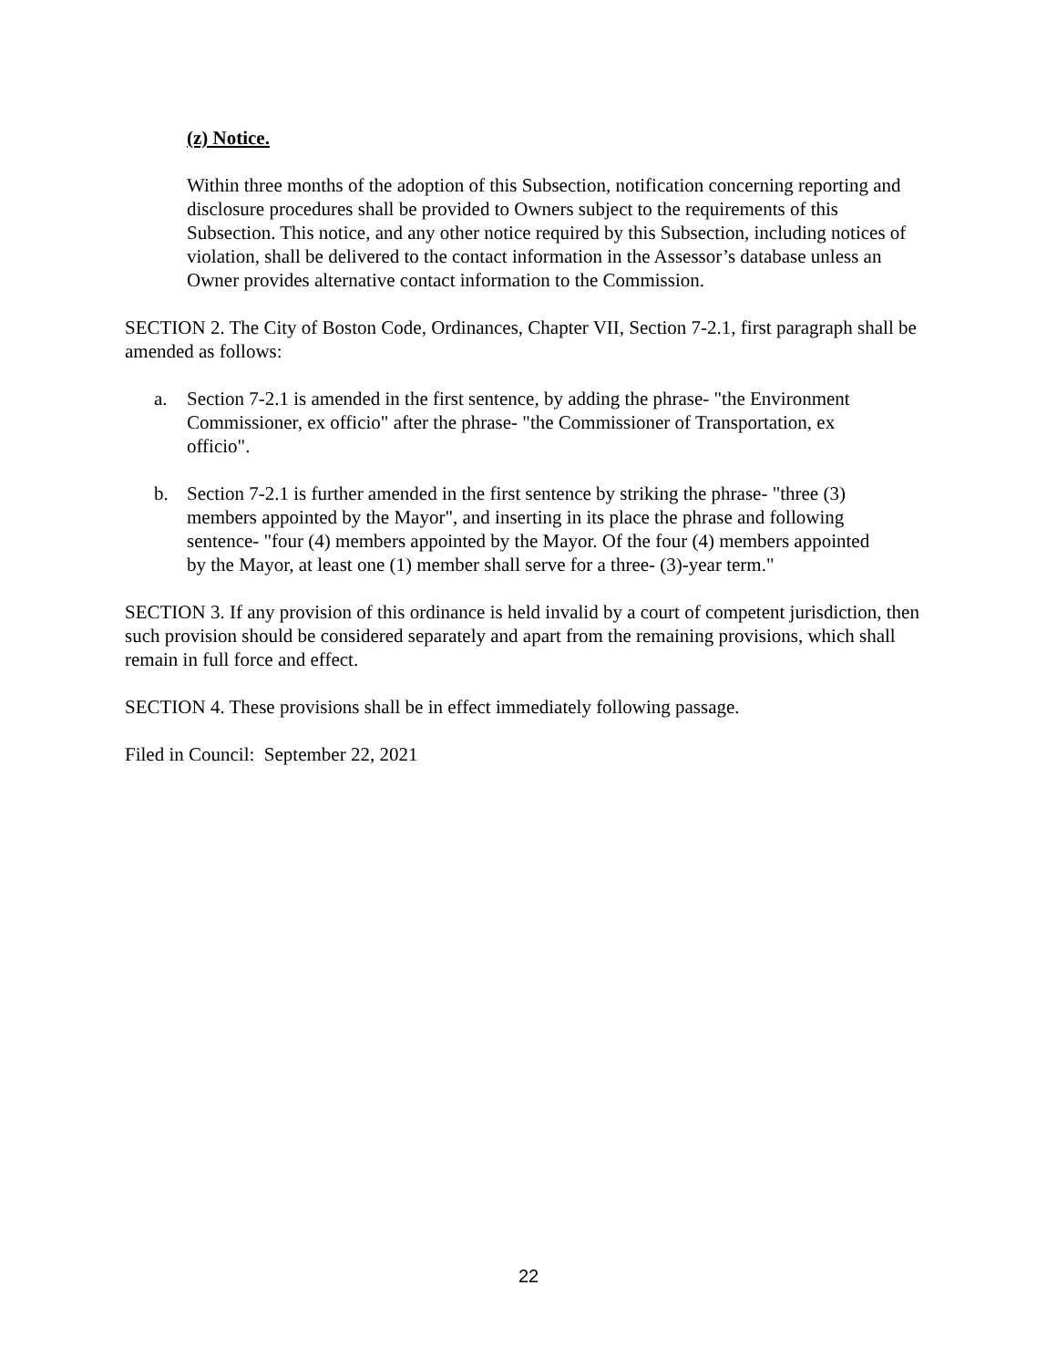(z) Notice.
Within three months of the adoption of this Subsection, notification concerning reporting and disclosure procedures shall be provided to Owners subject to the requirements of this Subsection. This notice, and any other notice required by this Subsection, including notices of violation, shall be delivered to the contact information in the Assessor’s database unless an Owner provides alternative contact information to the Commission.
SECTION 2. The City of Boston Code, Ordinances, Chapter VII, Section 7-2.1, first paragraph shall be amended as follows:
a. Section 7-2.1 is amended in the first sentence, by adding the phrase- "the Environment Commissioner, ex officio" after the phrase- "the Commissioner of Transportation, ex officio".
b. Section 7-2.1 is further amended in the first sentence by striking the phrase- "three (3) members appointed by the Mayor", and inserting in its place the phrase and following sentence- "four (4) members appointed by the Mayor. Of the four (4) members appointed by the Mayor, at least one (1) member shall serve for a three- (3)-year term."
SECTION 3. If any provision of this ordinance is held invalid by a court of competent jurisdiction, then such provision should be considered separately and apart from the remaining provisions, which shall remain in full force and effect.
SECTION 4. These provisions shall be in effect immediately following passage.
Filed in Council: September 22, 2021
22